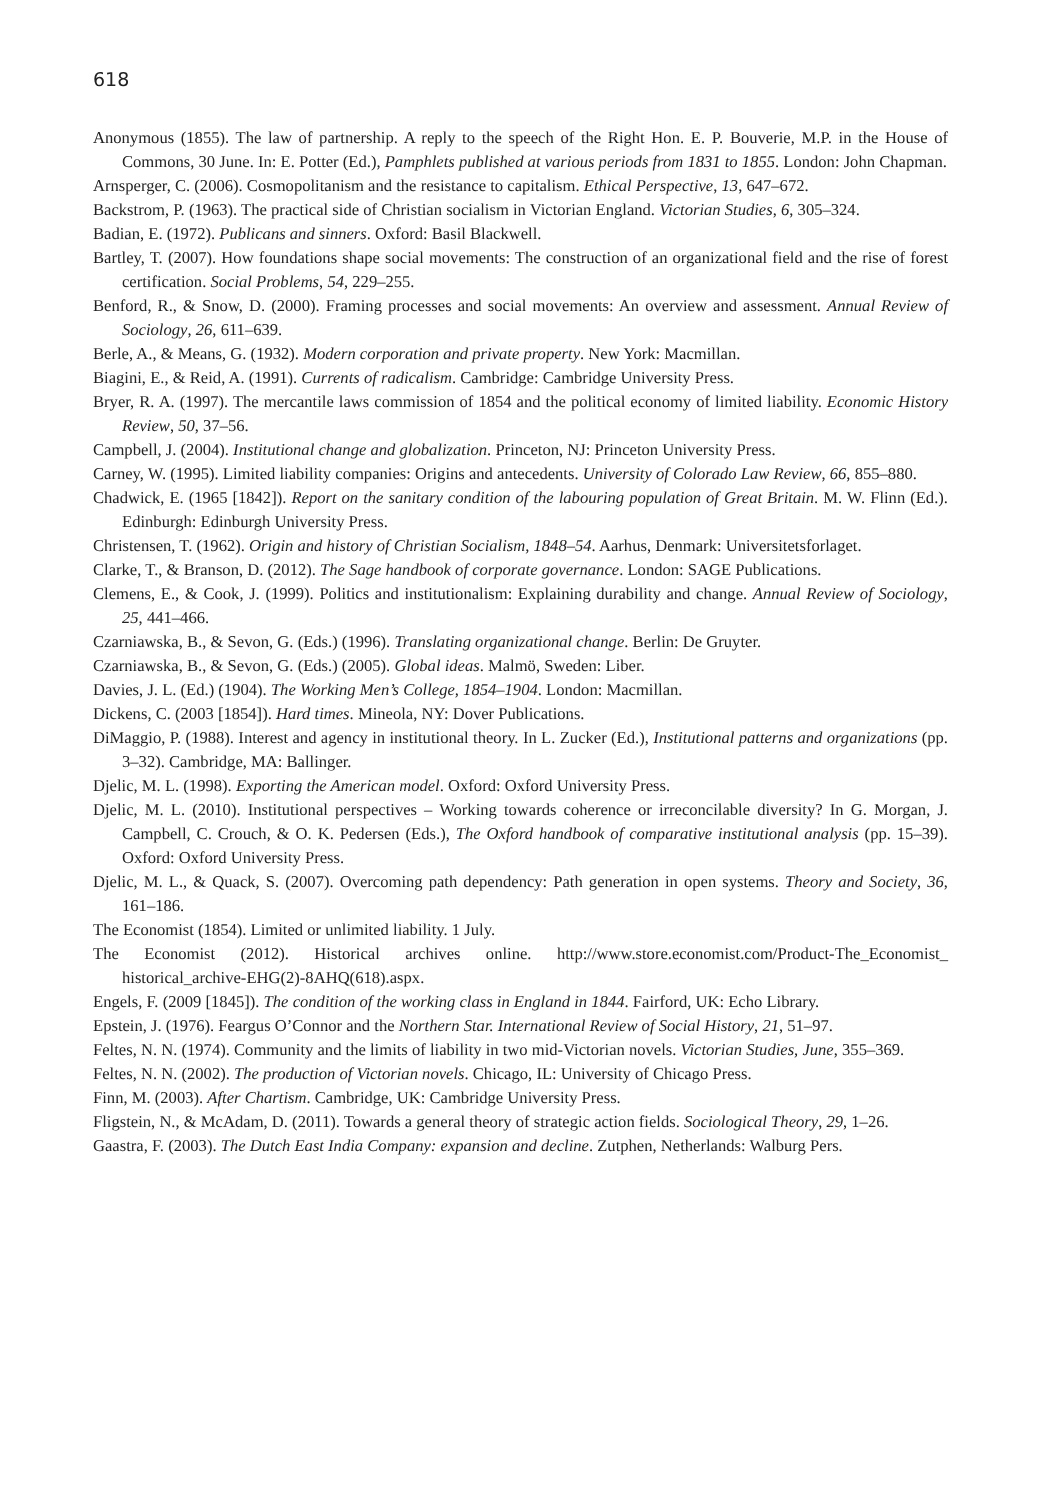618
Anonymous (1855). The law of partnership. A reply to the speech of the Right Hon. E. P. Bouverie, M.P. in the House of Commons, 30 June. In: E. Potter (Ed.), Pamphlets published at various periods from 1831 to 1855. London: John Chapman.
Arnsperger, C. (2006). Cosmopolitanism and the resistance to capitalism. Ethical Perspective, 13, 647–672.
Backstrom, P. (1963). The practical side of Christian socialism in Victorian England. Victorian Studies, 6, 305–324.
Badian, E. (1972). Publicans and sinners. Oxford: Basil Blackwell.
Bartley, T. (2007). How foundations shape social movements: The construction of an organizational field and the rise of forest certification. Social Problems, 54, 229–255.
Benford, R., & Snow, D. (2000). Framing processes and social movements: An overview and assessment. Annual Review of Sociology, 26, 611–639.
Berle, A., & Means, G. (1932). Modern corporation and private property. New York: Macmillan.
Biagini, E., & Reid, A. (1991). Currents of radicalism. Cambridge: Cambridge University Press.
Bryer, R. A. (1997). The mercantile laws commission of 1854 and the political economy of limited liability. Economic History Review, 50, 37–56.
Campbell, J. (2004). Institutional change and globalization. Princeton, NJ: Princeton University Press.
Carney, W. (1995). Limited liability companies: Origins and antecedents. University of Colorado Law Review, 66, 855–880.
Chadwick, E. (1965 [1842]). Report on the sanitary condition of the labouring population of Great Britain. M. W. Flinn (Ed.). Edinburgh: Edinburgh University Press.
Christensen, T. (1962). Origin and history of Christian Socialism, 1848–54. Aarhus, Denmark: Universitetsforlaget.
Clarke, T., & Branson, D. (2012). The Sage handbook of corporate governance. London: SAGE Publications.
Clemens, E., & Cook, J. (1999). Politics and institutionalism: Explaining durability and change. Annual Review of Sociology, 25, 441–466.
Czarniawska, B., & Sevon, G. (Eds.) (1996). Translating organizational change. Berlin: De Gruyter.
Czarniawska, B., & Sevon, G. (Eds.) (2005). Global ideas. Malmö, Sweden: Liber.
Davies, J. L. (Ed.) (1904). The Working Men’s College, 1854–1904. London: Macmillan.
Dickens, C. (2003 [1854]). Hard times. Mineola, NY: Dover Publications.
DiMaggio, P. (1988). Interest and agency in institutional theory. In L. Zucker (Ed.), Institutional patterns and organizations (pp. 3–32). Cambridge, MA: Ballinger.
Djelic, M. L. (1998). Exporting the American model. Oxford: Oxford University Press.
Djelic, M. L. (2010). Institutional perspectives – Working towards coherence or irreconcilable diversity? In G. Morgan, J. Campbell, C. Crouch, & O. K. Pedersen (Eds.), The Oxford handbook of comparative institutional analysis (pp. 15–39). Oxford: Oxford University Press.
Djelic, M. L., & Quack, S. (2007). Overcoming path dependency: Path generation in open systems. Theory and Society, 36, 161–186.
The Economist (1854). Limited or unlimited liability. 1 July.
The Economist (2012). Historical archives online. http://www.store.economist.com/Product-The_Economist_ historical_archive-EHG(2)-8AHQ(618).aspx.
Engels, F. (2009 [1845]). The condition of the working class in England in 1844. Fairford, UK: Echo Library.
Epstein, J. (1976). Feargus O’Connor and the Northern Star. International Review of Social History, 21, 51–97.
Feltes, N. N. (1974). Community and the limits of liability in two mid-Victorian novels. Victorian Studies, June, 355–369.
Feltes, N. N. (2002). The production of Victorian novels. Chicago, IL: University of Chicago Press.
Finn, M. (2003). After Chartism. Cambridge, UK: Cambridge University Press.
Fligstein, N., & McAdam, D. (2011). Towards a general theory of strategic action fields. Sociological Theory, 29, 1–26.
Gaastra, F. (2003). The Dutch East India Company: expansion and decline. Zutphen, Netherlands: Walburg Pers.